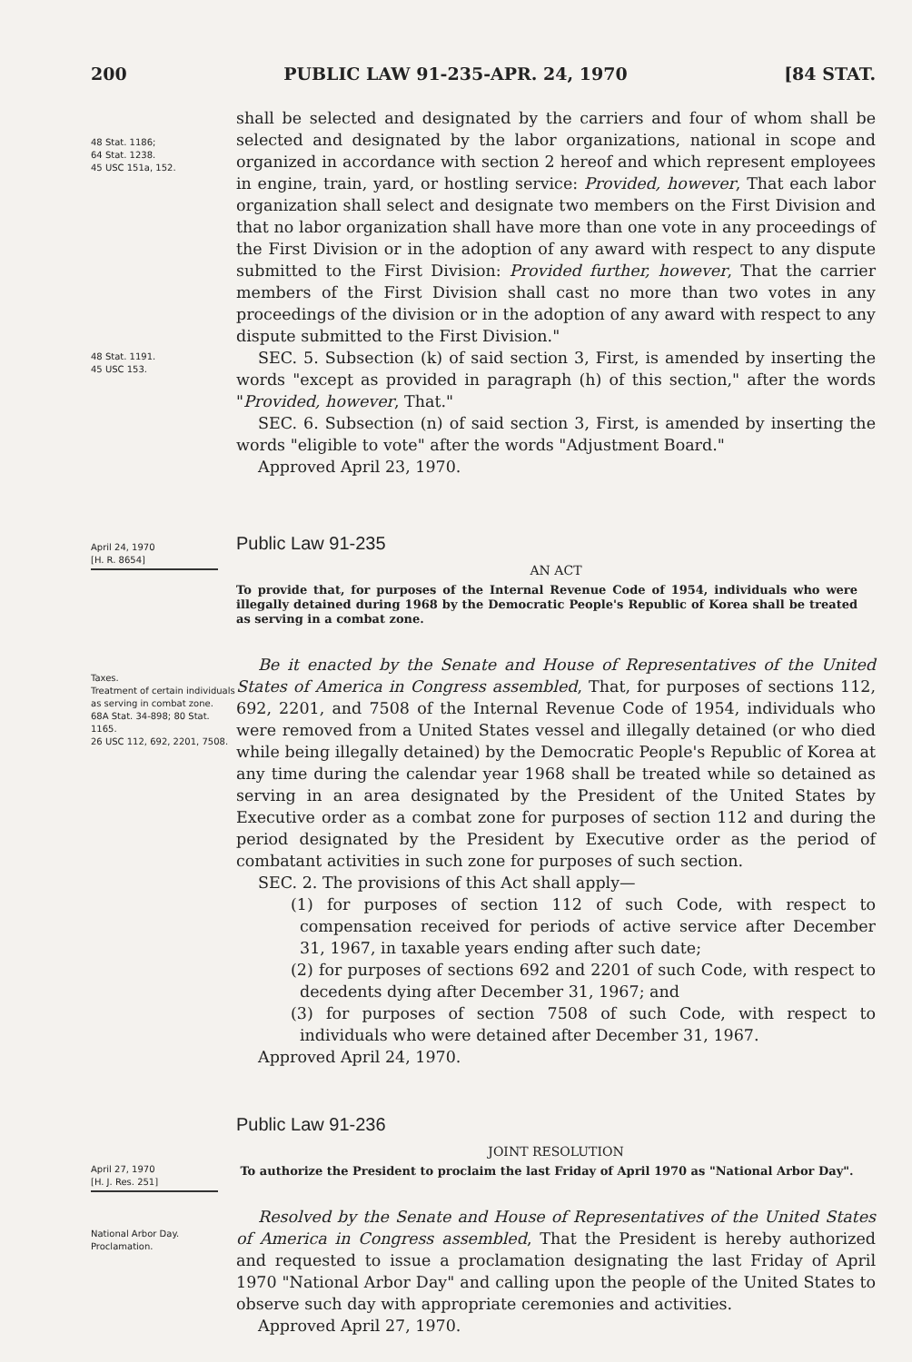200 PUBLIC LAW 91-235-APR. 24, 1970 [84 STAT.
48 Stat. 1186;
64 Stat. 1238.
45 USC 151a, 152.
shall be selected and designated by the carriers and four of whom shall be selected and designated by the labor organizations, national in scope and organized in accordance with section 2 hereof and which represent employees in engine, train, yard, or hostling service: Provided, however, That each labor organization shall select and designate two members on the First Division and that no labor organization shall have more than one vote in any proceedings of the First Division or in the adoption of any award with respect to any dispute submitted to the First Division: Provided further, however, That the carrier members of the First Division shall cast no more than two votes in any proceedings of the division or in the adoption of any award with respect to any dispute submitted to the First Division."
48 Stat. 1191.
45 USC 153.
SEC. 5. Subsection (k) of said section 3, First, is amended by inserting the words "except as provided in paragraph (h) of this section," after the words "Provided, however, That."
SEC. 6. Subsection (n) of said section 3, First, is amended by inserting the words "eligible to vote" after the words "Adjustment Board."
Approved April 23, 1970.
April 24, 1970
[H. R. 8654]
Public Law 91-235
AN ACT
To provide that, for purposes of the Internal Revenue Code of 1954, individuals who were illegally detained during 1968 by the Democratic People's Republic of Korea shall be treated as serving in a combat zone.
Taxes.
Treatment of certain individuals as serving in combat zone.
68A Stat. 34-898; 80 Stat. 1165.
26 USC 112, 692, 2201, 7508.
Be it enacted by the Senate and House of Representatives of the United States of America in Congress assembled, That, for purposes of sections 112, 692, 2201, and 7508 of the Internal Revenue Code of 1954, individuals who were removed from a United States vessel and illegally detained (or who died while being illegally detained) by the Democratic People's Republic of Korea at any time during the calendar year 1968 shall be treated while so detained as serving in an area designated by the President of the United States by Executive order as a combat zone for purposes of section 112 and during the period designated by the President by Executive order as the period of combatant activities in such zone for purposes of such section.
SEC. 2. The provisions of this Act shall apply—
(1) for purposes of section 112 of such Code, with respect to compensation received for periods of active service after December 31, 1967, in taxable years ending after such date;
(2) for purposes of sections 692 and 2201 of such Code, with respect to decedents dying after December 31, 1967; and
(3) for purposes of section 7508 of such Code, with respect to individuals who were detained after December 31, 1967.
Approved April 24, 1970.
April 27, 1970
[H. J. Res. 251]
Public Law 91-236
JOINT RESOLUTION
To authorize the President to proclaim the last Friday of April 1970 as "National Arbor Day".
National Arbor Day.
Proclamation.
Resolved by the Senate and House of Representatives of the United States of America in Congress assembled, That the President is hereby authorized and requested to issue a proclamation designating the last Friday of April 1970 "National Arbor Day" and calling upon the people of the United States to observe such day with appropriate ceremonies and activities.
Approved April 27, 1970.